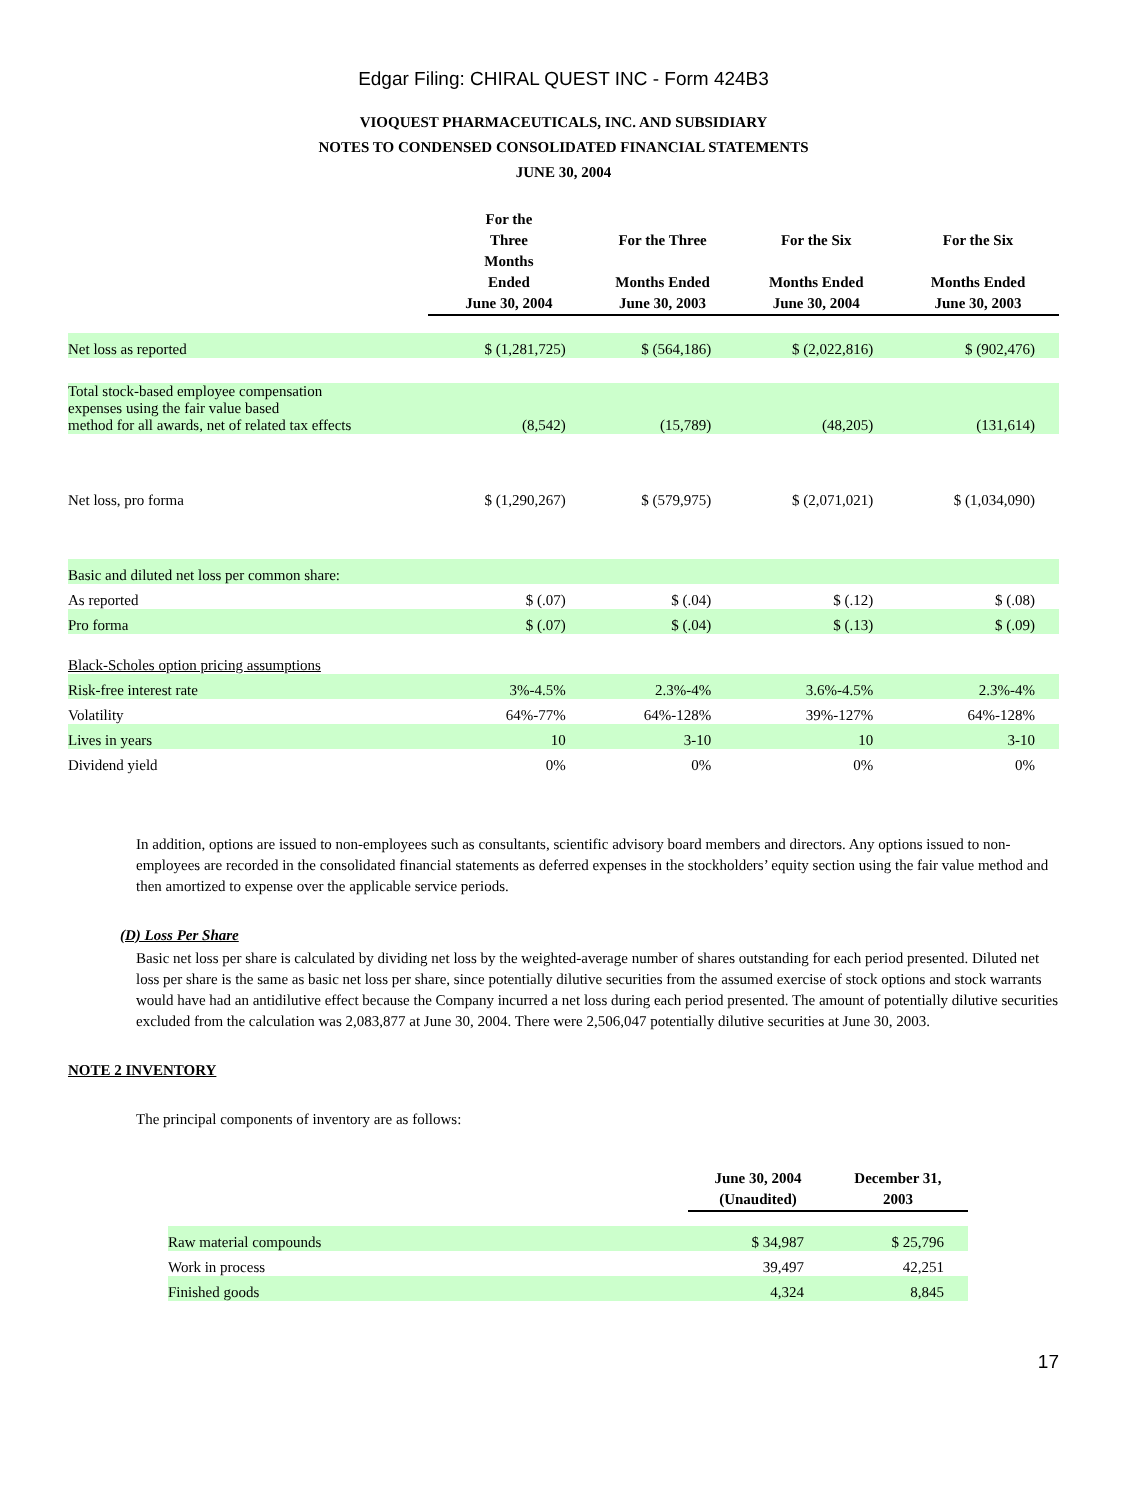Edgar Filing: CHIRAL QUEST INC - Form 424B3
VIOQUEST PHARMACEUTICALS, INC. AND SUBSIDIARY
NOTES TO CONDENSED CONSOLIDATED FINANCIAL STATEMENTS
JUNE 30, 2004
| | For the Three Months Ended June 30, 2004 | For the Three Months Ended June 30, 2003 | For the Six Months Ended June 30, 2004 | For the Six Months Ended June 30, 2003 |
| --- | --- | --- | --- | --- |
| Net loss as reported | $ (1,281,725) | $ (564,186) | $ (2,022,816) | $ (902,476) |
| Total stock-based employee compensation expenses using the fair value based method for all awards, net of related tax effects | (8,542) | (15,789) | (48,205) | (131,614) |
| Net loss, pro forma | $ (1,290,267) | $ (579,975) | $ (2,071,021) | $ (1,034,090) |
| Basic and diluted net loss per common share: | | | | |
| As reported | $ (.07) | $ (.04) | $ (.12) | $ (.08) |
| Pro forma | $ (.07) | $ (.04) | $ (.13) | $ (.09) |
| Black-Scholes option pricing assumptions | | | | |
| Risk-free interest rate | 3%-4.5% | 2.3%-4% | 3.6%-4.5% | 2.3%-4% |
| Volatility | 64%-77% | 64%-128% | 39%-127% | 64%-128% |
| Lives in years | 10 | 3-10 | 10 | 3-10 |
| Dividend yield | 0% | 0% | 0% | 0% |
In addition, options are issued to non-employees such as consultants, scientific advisory board members and directors. Any options issued to non-employees are recorded in the consolidated financial statements as deferred expenses in the stockholders’ equity section using the fair value method and then amortized to expense over the applicable service periods.
(D) Loss Per Share
Basic net loss per share is calculated by dividing net loss by the weighted-average number of shares outstanding for each period presented. Diluted net loss per share is the same as basic net loss per share, since potentially dilutive securities from the assumed exercise of stock options and stock warrants would have had an antidilutive effect because the Company incurred a net loss during each period presented. The amount of potentially dilutive securities excluded from the calculation was 2,083,877 at June 30, 2004. There were 2,506,047 potentially dilutive securities at June 30, 2003.
NOTE 2 INVENTORY
The principal components of inventory are as follows:
| | June 30, 2004 (Unaudited) | December 31, 2003 |
| --- | --- | --- |
| Raw material compounds | $ 34,987 | $ 25,796 |
| Work in process | 39,497 | 42,251 |
| Finished goods | 4,324 | 8,845 |
17